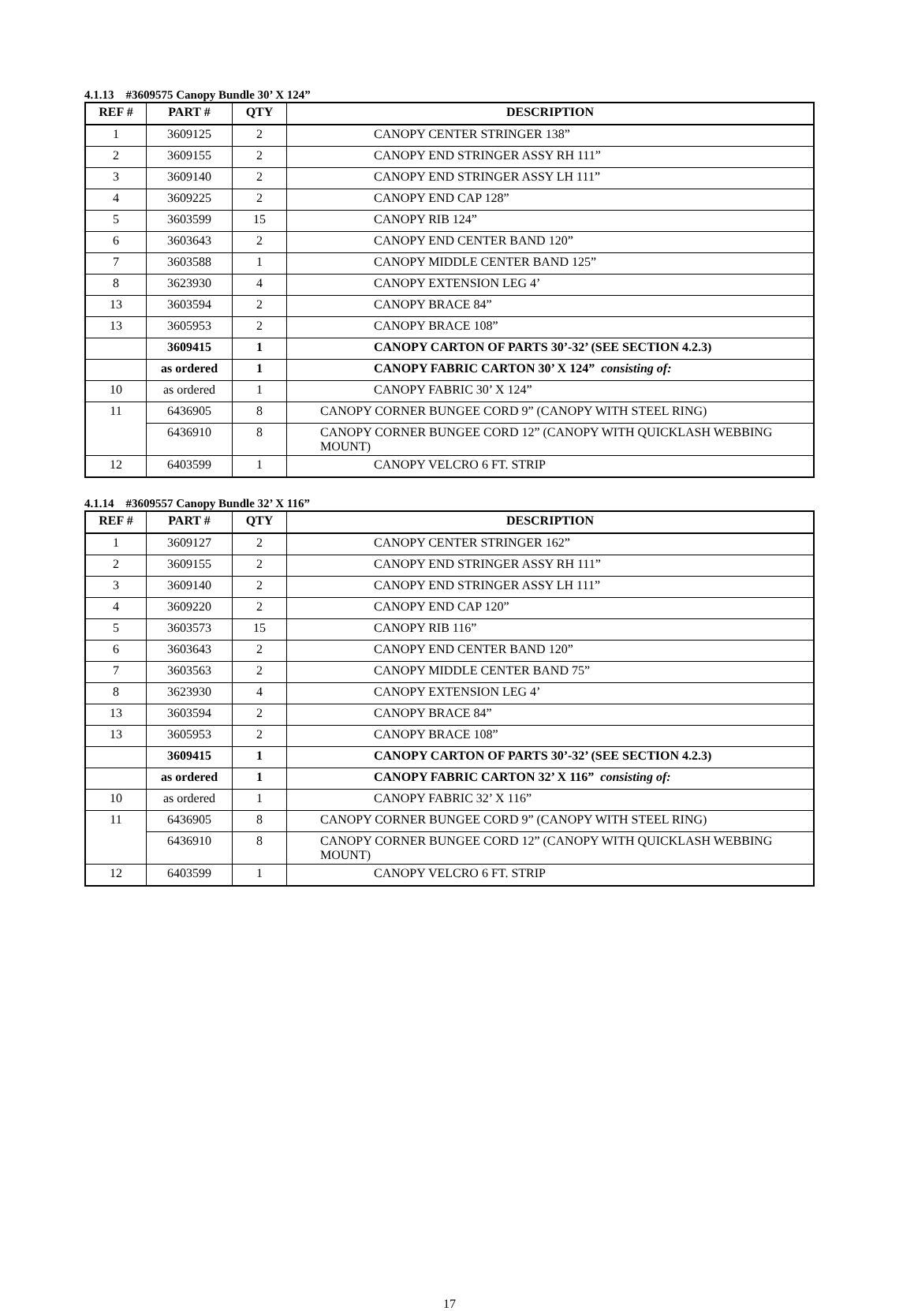4.1.13 #3609575 Canopy Bundle 30’ X 124”
| REF # | PART # | QTY | DESCRIPTION |
| --- | --- | --- | --- |
| 1 | 3609125 | 2 | CANOPY CENTER STRINGER 138” |
| 2 | 3609155 | 2 | CANOPY END STRINGER ASSY RH 111” |
| 3 | 3609140 | 2 | CANOPY END STRINGER ASSY LH 111” |
| 4 | 3609225 | 2 | CANOPY END CAP 128” |
| 5 | 3603599 | 15 | CANOPY RIB 124” |
| 6 | 3603643 | 2 | CANOPY END CENTER BAND 120” |
| 7 | 3603588 | 1 | CANOPY MIDDLE CENTER BAND 125” |
| 8 | 3623930 | 4 | CANOPY EXTENSION LEG 4’ |
| 13 | 3603594 | 2 | CANOPY BRACE 84” |
| 13 | 3605953 | 2 | CANOPY BRACE 108” |
| | 3609415 | 1 | CANOPY CARTON OF PARTS 30’-32’ (SEE SECTION 4.2.3) |
| | as ordered | 1 | CANOPY FABRIC CARTON 30’ X 124” consisting of: |
| 10 | as ordered | 1 | CANOPY FABRIC 30’ X 124” |
| 11 | 6436905 | 8 | CANOPY CORNER BUNGEE CORD 9” (CANOPY WITH STEEL RING) |
| | 6436910 | 8 | CANOPY CORNER BUNGEE CORD 12” (CANOPY WITH QUICKLASH WEBBING MOUNT) |
| 12 | 6403599 | 1 | CANOPY VELCRO 6 FT. STRIP |
4.1.14 #3609557 Canopy Bundle 32’ X 116”
| REF # | PART # | QTY | DESCRIPTION |
| --- | --- | --- | --- |
| 1 | 3609127 | 2 | CANOPY CENTER STRINGER 162” |
| 2 | 3609155 | 2 | CANOPY END STRINGER ASSY RH 111” |
| 3 | 3609140 | 2 | CANOPY END STRINGER ASSY LH 111” |
| 4 | 3609220 | 2 | CANOPY END CAP 120” |
| 5 | 3603573 | 15 | CANOPY RIB 116” |
| 6 | 3603643 | 2 | CANOPY END CENTER BAND 120” |
| 7 | 3603563 | 2 | CANOPY MIDDLE CENTER BAND 75” |
| 8 | 3623930 | 4 | CANOPY EXTENSION LEG 4’ |
| 13 | 3603594 | 2 | CANOPY BRACE 84” |
| 13 | 3605953 | 2 | CANOPY BRACE 108” |
| | 3609415 | 1 | CANOPY CARTON OF PARTS 30’-32’ (SEE SECTION 4.2.3) |
| | as ordered | 1 | CANOPY FABRIC CARTON 32’ X 116” consisting of: |
| 10 | as ordered | 1 | CANOPY FABRIC 32’ X 116” |
| 11 | 6436905 | 8 | CANOPY CORNER BUNGEE CORD 9” (CANOPY WITH STEEL RING) |
| | 6436910 | 8 | CANOPY CORNER BUNGEE CORD 12” (CANOPY WITH QUICKLASH WEBBING MOUNT) |
| 12 | 6403599 | 1 | CANOPY VELCRO 6 FT. STRIP |
17